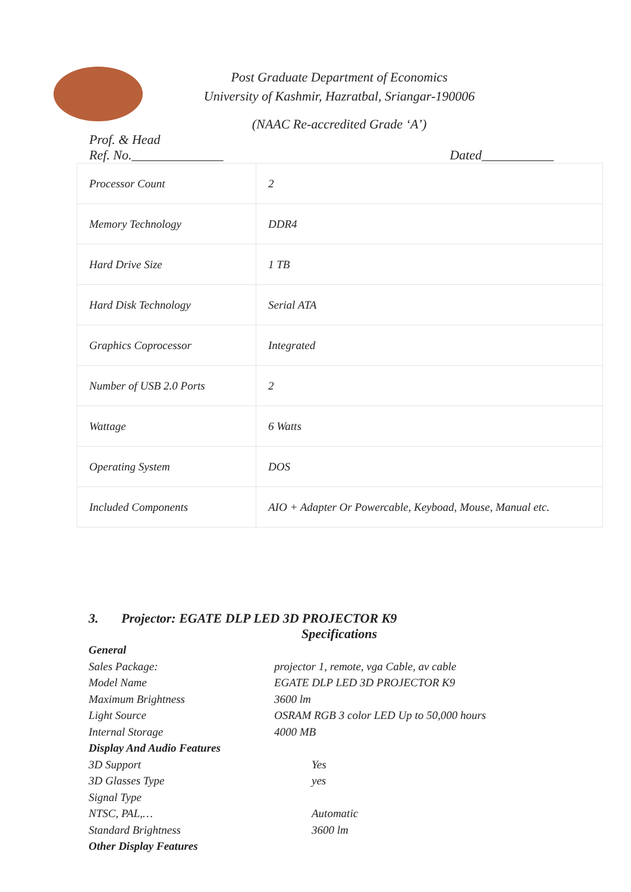Post Graduate Department of Economics
University of Kashmir, Hazratbal, Sriangar-190006
(NAAC Re-accredited Grade ‘A’)
Prof. & Head
Ref. No.______________ Dated___________
| Processor Count | 2 |
| Memory Technology | DDR4 |
| Hard Drive Size | 1 TB |
| Hard Disk Technology | Serial ATA |
| Graphics Coprocessor | Integrated |
| Number of USB 2.0 Ports | 2 |
| Wattage | 6 Watts |
| Operating System | DOS |
| Included Components | AIO + Adapter Or Powercable, Keyboad, Mouse, Manual etc. |
3. Projector: EGATE DLP LED 3D PROJECTOR K9
Specifications
General
Sales Package: projector 1, remote, vga Cable, av cable
Model Name EGATE DLP LED 3D PROJECTOR K9
Maximum Brightness 3600 lm
Light Source OSRAM RGB 3 color LED Up to 50,000 hours
Internal Storage 4000 MB
Display And Audio Features
3D Support Yes
3D Glasses Type yes
Signal Type
NTSC, PAL,… Automatic
Standard Brightness 3600 lm
Other Display Features